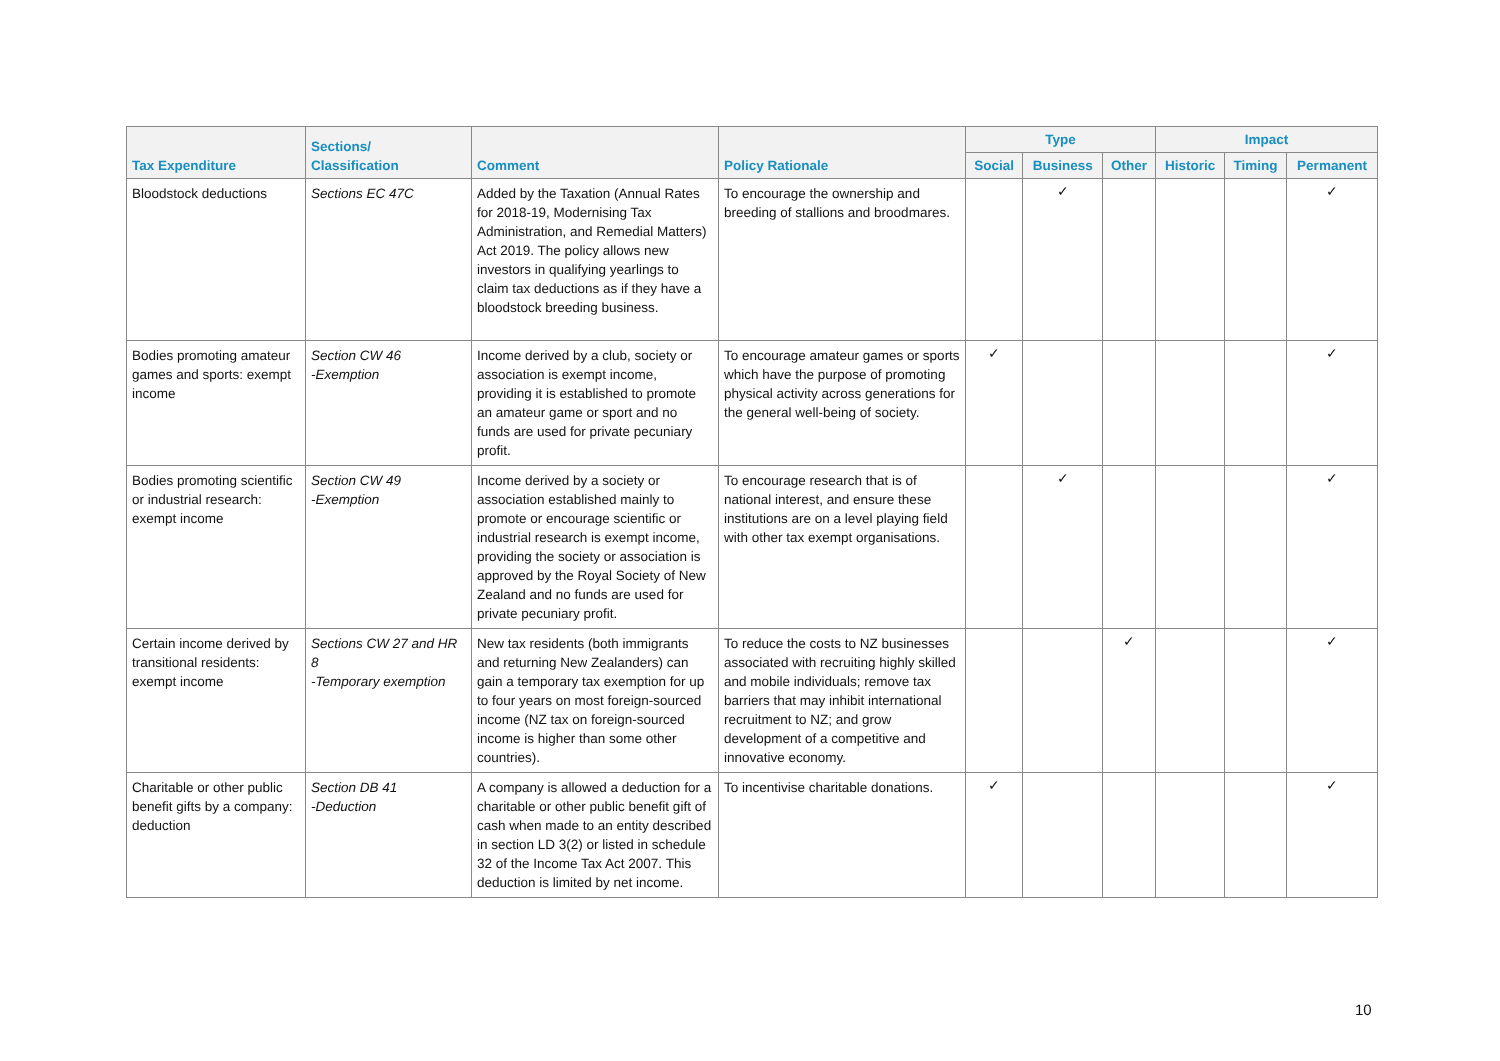| Tax Expenditure | Sections/ Classification | Comment | Policy Rationale | Type | | | Impact | | |
| --- | --- | --- | --- | --- | --- | --- | --- | --- | --- |
| | | | | Social | Business | Other | Historic | Timing | Permanent |
| Bloodstock deductions | Sections EC 47C | Added by the Taxation (Annual Rates for 2018-19, Modernising Tax Administration, and Remedial Matters) Act 2019. The policy allows new investors in qualifying yearlings to claim tax deductions as if they have a bloodstock breeding business. | To encourage the ownership and breeding of stallions and broodmares. | | ✓ | | | | ✓ |
| Bodies promoting amateur games and sports: exempt income | Section CW 46 -Exemption | Income derived by a club, society or association is exempt income, providing it is established to promote an amateur game or sport and no funds are used for private pecuniary profit. | To encourage amateur games or sports which have the purpose of promoting physical activity across generations for the general well-being of society. | ✓ | | | | | ✓ |
| Bodies promoting scientific or industrial research: exempt income | Section CW 49 -Exemption | Income derived by a society or association established mainly to promote or encourage scientific or industrial research is exempt income, providing the society or association is approved by the Royal Society of New Zealand and no funds are used for private pecuniary profit. | To encourage research that is of national interest, and ensure these institutions are on a level playing field with other tax exempt organisations. | | ✓ | | | | ✓ |
| Certain income derived by transitional residents: exempt income | Sections CW 27 and HR 8 -Temporary exemption | New tax residents (both immigrants and returning New Zealanders) can gain a temporary tax exemption for up to four years on most foreign-sourced income (NZ tax on foreign-sourced income is higher than some other countries). | To reduce the costs to NZ businesses associated with recruiting highly skilled and mobile individuals; remove tax barriers that may inhibit international recruitment to NZ; and grow development of a competitive and innovative economy. | | | ✓ | | | ✓ |
| Charitable or other public benefit gifts by a company: deduction | Section DB 41 -Deduction | A company is allowed a deduction for a charitable or other public benefit gift of cash when made to an entity described in section LD 3(2) or listed in schedule 32 of the Income Tax Act 2007. This deduction is limited by net income. | To incentivise charitable donations. | ✓ | | | | | ✓ |
10